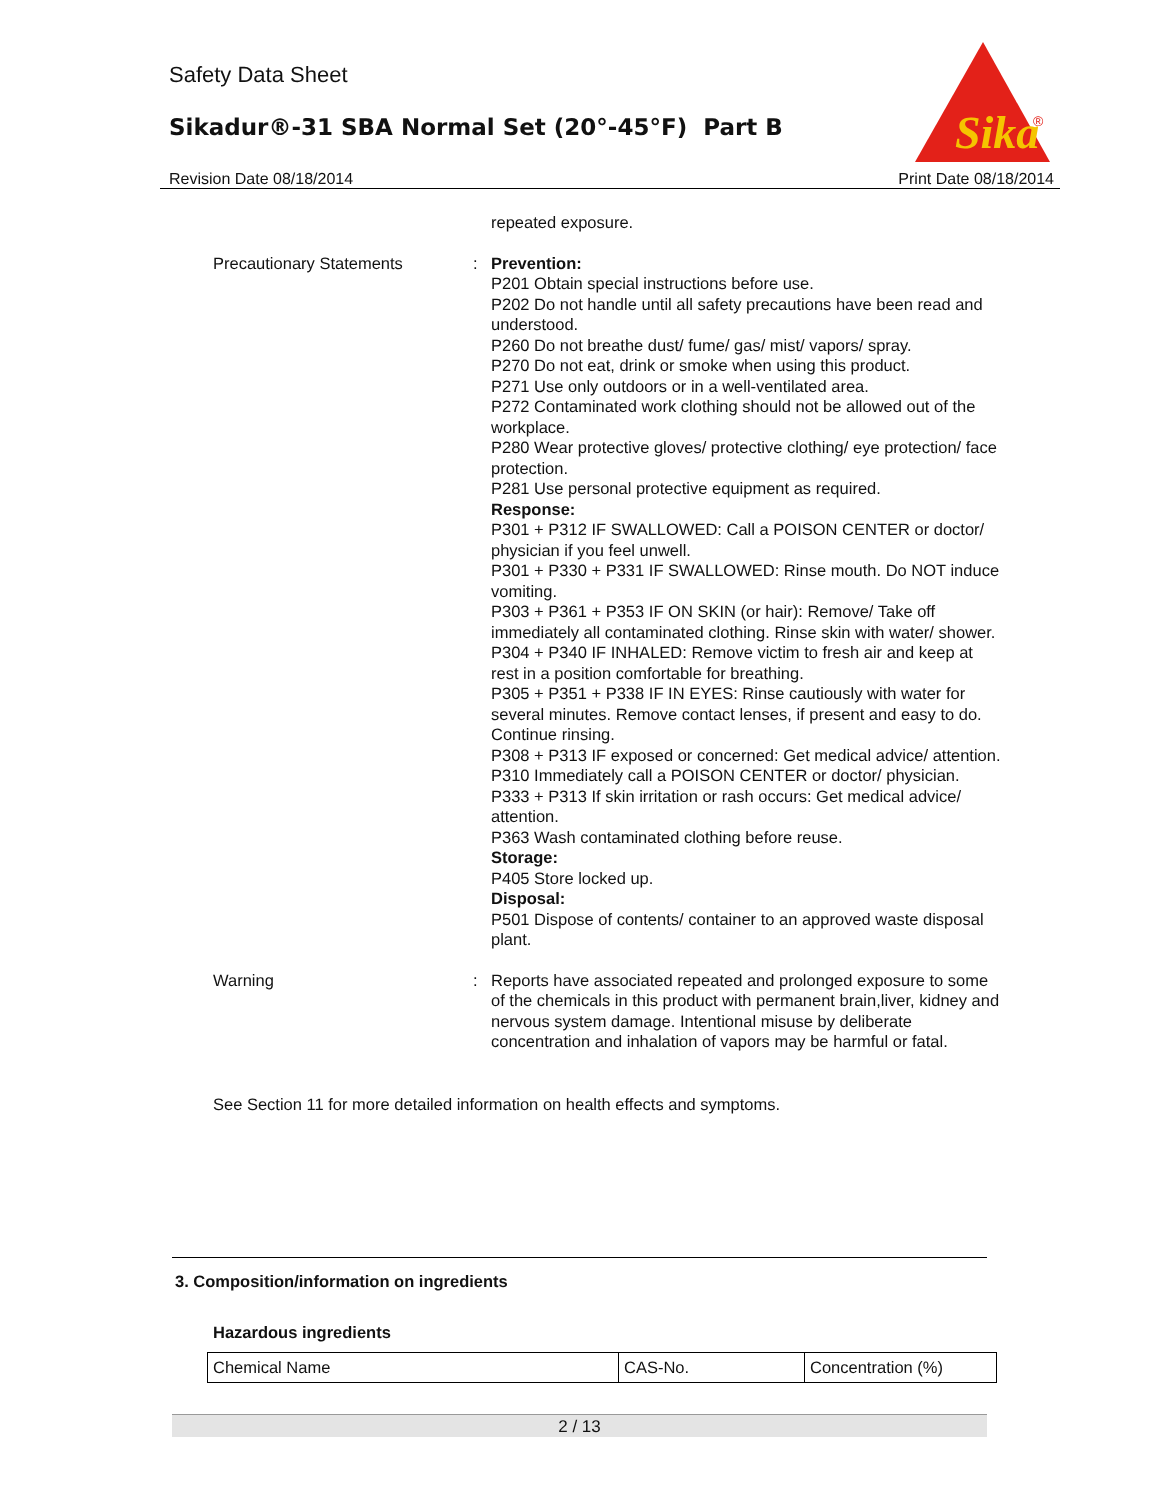Safety Data Sheet
Sikadur®-31 SBA Normal Set (20°-45°F) Part B
Sika
®
Revision Date 08/18/2014 Print Date 08/18/2014
repeated exposure.
Precautionary Statements : Prevention:
P201 Obtain special instructions before use.
P202 Do not handle until all safety precautions have been read and understood.
P260 Do not breathe dust/ fume/ gas/ mist/ vapors/ spray.
P270 Do not eat, drink or smoke when using this product.
P271 Use only outdoors or in a well-ventilated area.
P272 Contaminated work clothing should not be allowed out of the workplace.
P280 Wear protective gloves/ protective clothing/ eye protection/ face protection.
P281 Use personal protective equipment as required.
Response:
P301 + P312 IF SWALLOWED: Call a POISON CENTER or doctor/ physician if you feel unwell.
P301 + P330 + P331 IF SWALLOWED: Rinse mouth. Do NOT induce vomiting.
P303 + P361 + P353 IF ON SKIN (or hair): Remove/ Take off immediately all contaminated clothing. Rinse skin with water/ shower.
P304 + P340 IF INHALED: Remove victim to fresh air and keep at rest in a position comfortable for breathing.
P305 + P351 + P338 IF IN EYES: Rinse cautiously with water for several minutes. Remove contact lenses, if present and easy to do. Continue rinsing.
P308 + P313 IF exposed or concerned: Get medical advice/ attention.
P310 Immediately call a POISON CENTER or doctor/ physician.
P333 + P313 If skin irritation or rash occurs: Get medical advice/ attention.
P363 Wash contaminated clothing before reuse.
Storage:
P405 Store locked up.
Disposal:
P501 Dispose of contents/ container to an approved waste disposal plant.
Warning : Reports have associated repeated and prolonged exposure to some of the chemicals in this product with permanent brain,liver, kidney and nervous system damage. Intentional misuse by deliberate concentration and inhalation of vapors may be harmful or fatal.
See Section 11 for more detailed information on health effects and symptoms.
3. Composition/information on ingredients
Hazardous ingredients
| Chemical Name | CAS-No. | Concentration (%) |
2 / 13